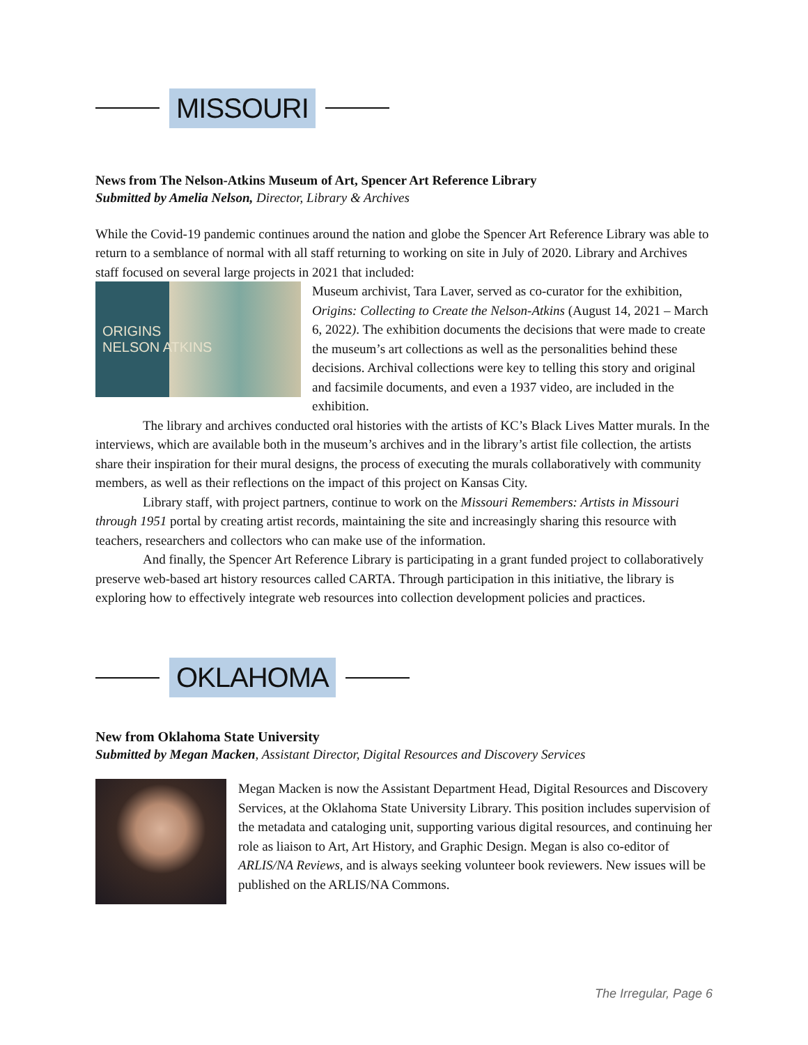MISSOURI
News from The Nelson-Atkins Museum of Art, Spencer Art Reference Library
Submitted by Amelia Nelson, Director, Library & Archives
While the Covid-19 pandemic continues around the nation and globe the Spencer Art Reference Library was able to return to a semblance of normal with all staff returning to working on site in July of 2020. Library and Archives staff focused on several large projects in 2021 that included:
ORIGINS
NELSON ATKINS
Museum archivist, Tara Laver, served as co-curator for the exhibition, Origins: Collecting to Create the Nelson-Atkins (August 14, 2021 – March 6, 2022). The exhibition documents the decisions that were made to create the museum’s art collections as well as the personalities behind these decisions. Archival collections were key to telling this story and original and facsimile documents, and even a 1937 video, are included in the exhibition.
The library and archives conducted oral histories with the artists of KC’s Black Lives Matter murals. In the interviews, which are available both in the museum’s archives and in the library’s artist file collection, the artists share their inspiration for their mural designs, the process of executing the murals collaboratively with community members, as well as their reflections on the impact of this project on Kansas City.
Library staff, with project partners, continue to work on the Missouri Remembers: Artists in Missouri through 1951 portal by creating artist records, maintaining the site and increasingly sharing this resource with teachers, researchers and collectors who can make use of the information.
And finally, the Spencer Art Reference Library is participating in a grant funded project to collaboratively preserve web-based art history resources called CARTA. Through participation in this initiative, the library is exploring how to effectively integrate web resources into collection development policies and practices.
OKLAHOMA
New from Oklahoma State University
Submitted by Megan Macken, Assistant Director, Digital Resources and Discovery Services
Megan Macken is now the Assistant Department Head, Digital Resources and Discovery Services, at the Oklahoma State University Library. This position includes supervision of the metadata and cataloging unit, supporting various digital resources, and continuing her role as liaison to Art, Art History, and Graphic Design. Megan is also co-editor of ARLIS/NA Reviews, and is always seeking volunteer book reviewers. New issues will be published on the ARLIS/NA Commons.
The Irregular, Page 6